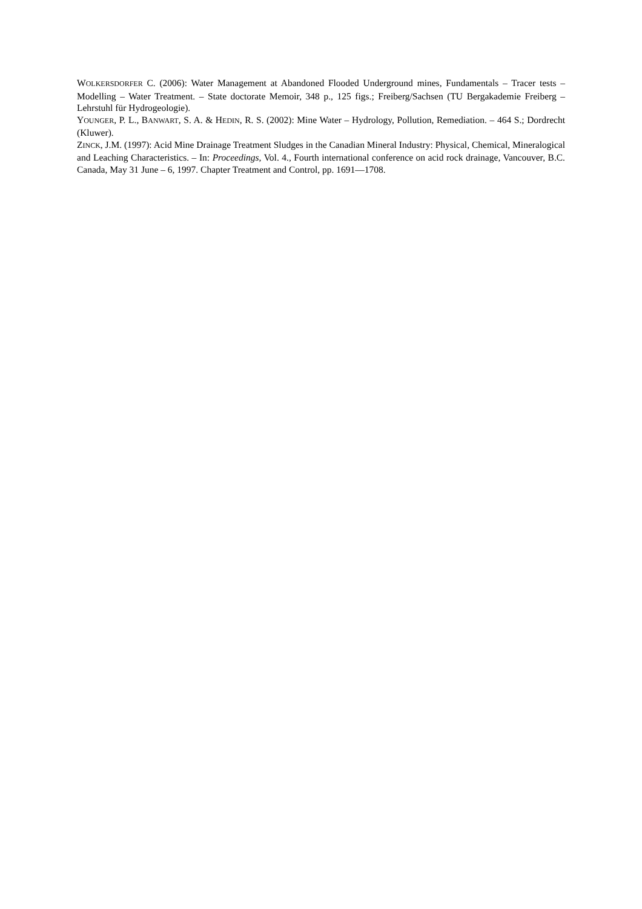WOLKERSDORFER C. (2006): Water Management at Abandoned Flooded Underground mines, Fundamentals – Tracer tests – Modelling – Water Treatment. – State doctorate Memoir, 348 p., 125 figs.; Freiberg/Sachsen (TU Bergakademie Freiberg – Lehrstuhl für Hydrogeologie).
YOUNGER, P. L., BANWART, S. A. & HEDIN, R. S. (2002): Mine Water – Hydrology, Pollution, Remediation. – 464 S.; Dordrecht (Kluwer).
ZINCK, J.M. (1997): Acid Mine Drainage Treatment Sludges in the Canadian Mineral Industry: Physical, Chemical, Mineralogical and Leaching Characteristics. – In: Proceedings, Vol. 4., Fourth international conference on acid rock drainage, Vancouver, B.C. Canada, May 31 June – 6, 1997. Chapter Treatment and Control, pp. 1691—1708.